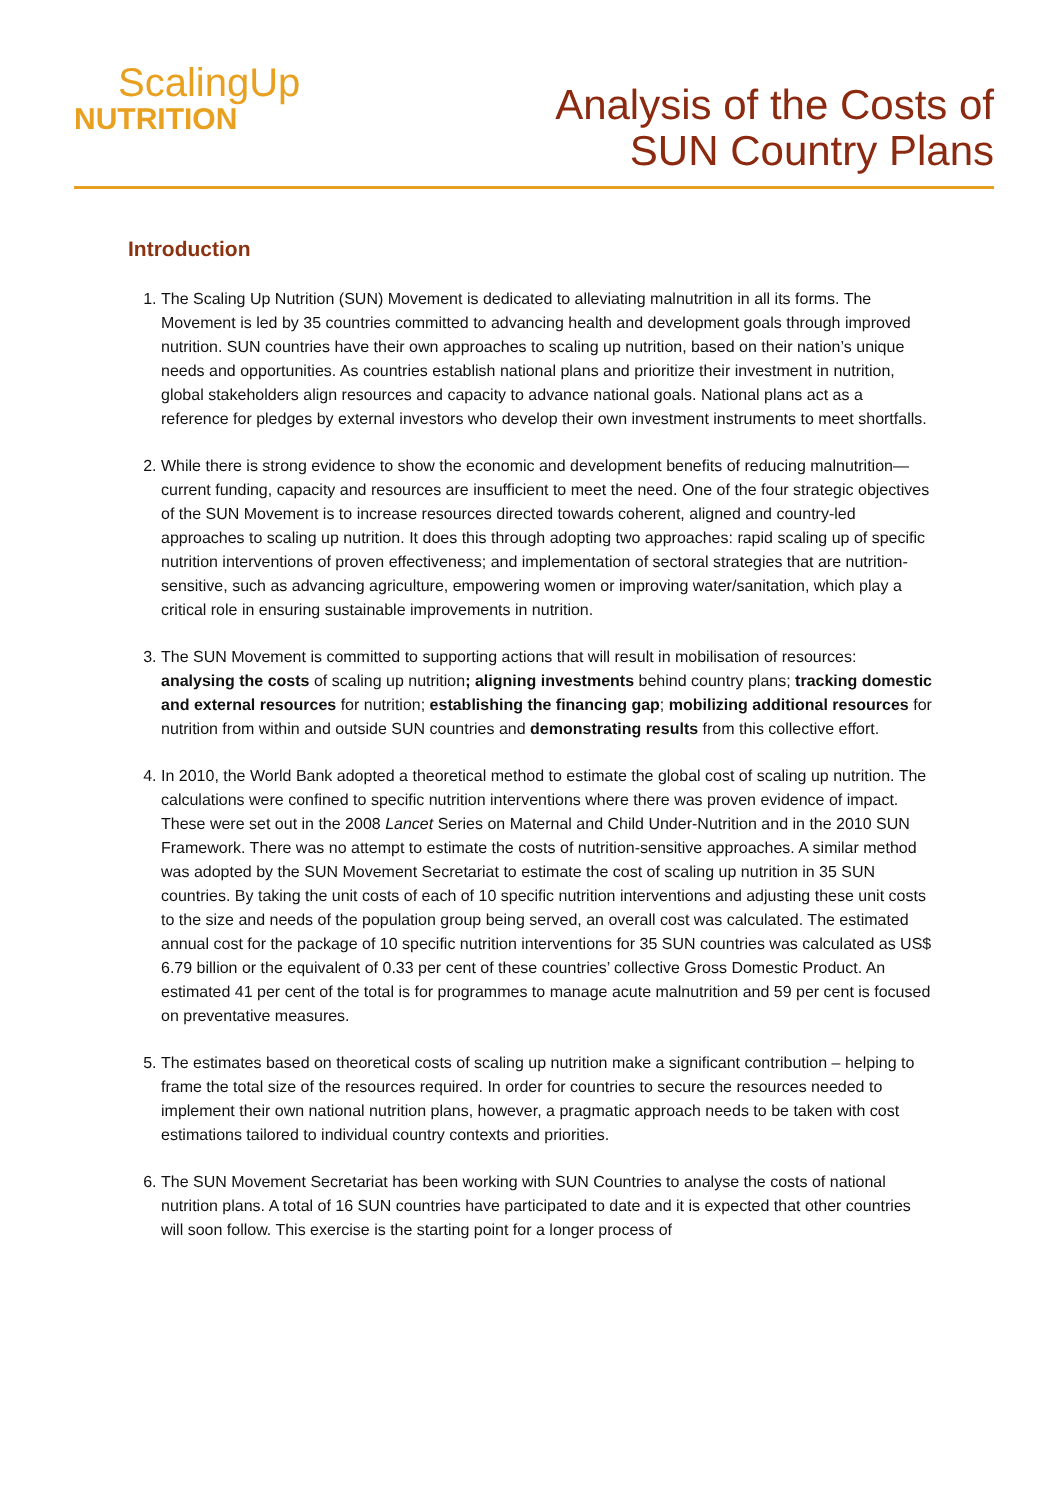ScalingUp
NUTRITION
Analysis of the Costs of
SUN Country Plans
Introduction
1. The Scaling Up Nutrition (SUN) Movement is dedicated to alleviating malnutrition in all its forms. The Movement is led by 35 countries committed to advancing health and development goals through improved nutrition. SUN countries have their own approaches to scaling up nutrition, based on their nation’s unique needs and opportunities. As countries establish national plans and prioritize their investment in nutrition, global stakeholders align resources and capacity to advance national goals. National plans act as a reference for pledges by external investors who develop their own investment instruments to meet shortfalls.
2. While there is strong evidence to show the economic and development benefits of reducing malnutrition—current funding, capacity and resources are insufficient to meet the need. One of the four strategic objectives of the SUN Movement is to increase resources directed towards coherent, aligned and country-led approaches to scaling up nutrition. It does this through adopting two approaches: rapid scaling up of specific nutrition interventions of proven effectiveness; and implementation of sectoral strategies that are nutrition-sensitive, such as advancing agriculture, empowering women or improving water/sanitation, which play a critical role in ensuring sustainable improvements in nutrition.
3. The SUN Movement is committed to supporting actions that will result in mobilisation of resources: analysing the costs of scaling up nutrition; aligning investments behind country plans; tracking domestic and external resources for nutrition; establishing the financing gap; mobilizing additional resources for nutrition from within and outside SUN countries and demonstrating results from this collective effort.
4. In 2010, the World Bank adopted a theoretical method to estimate the global cost of scaling up nutrition. The calculations were confined to specific nutrition interventions where there was proven evidence of impact. These were set out in the 2008 Lancet Series on Maternal and Child Under-Nutrition and in the 2010 SUN Framework. There was no attempt to estimate the costs of nutrition-sensitive approaches. A similar method was adopted by the SUN Movement Secretariat to estimate the cost of scaling up nutrition in 35 SUN countries. By taking the unit costs of each of 10 specific nutrition interventions and adjusting these unit costs to the size and needs of the population group being served, an overall cost was calculated. The estimated annual cost for the package of 10 specific nutrition interventions for 35 SUN countries was calculated as US$ 6.79 billion or the equivalent of 0.33 per cent of these countries’ collective Gross Domestic Product. An estimated 41 per cent of the total is for programmes to manage acute malnutrition and 59 per cent is focused on preventative measures.
5. The estimates based on theoretical costs of scaling up nutrition make a significant contribution – helping to frame the total size of the resources required. In order for countries to secure the resources needed to implement their own national nutrition plans, however, a pragmatic approach needs to be taken with cost estimations tailored to individual country contexts and priorities.
6. The SUN Movement Secretariat has been working with SUN Countries to analyse the costs of national nutrition plans. A total of 16 SUN countries have participated to date and it is expected that other countries will soon follow. This exercise is the starting point for a longer process of